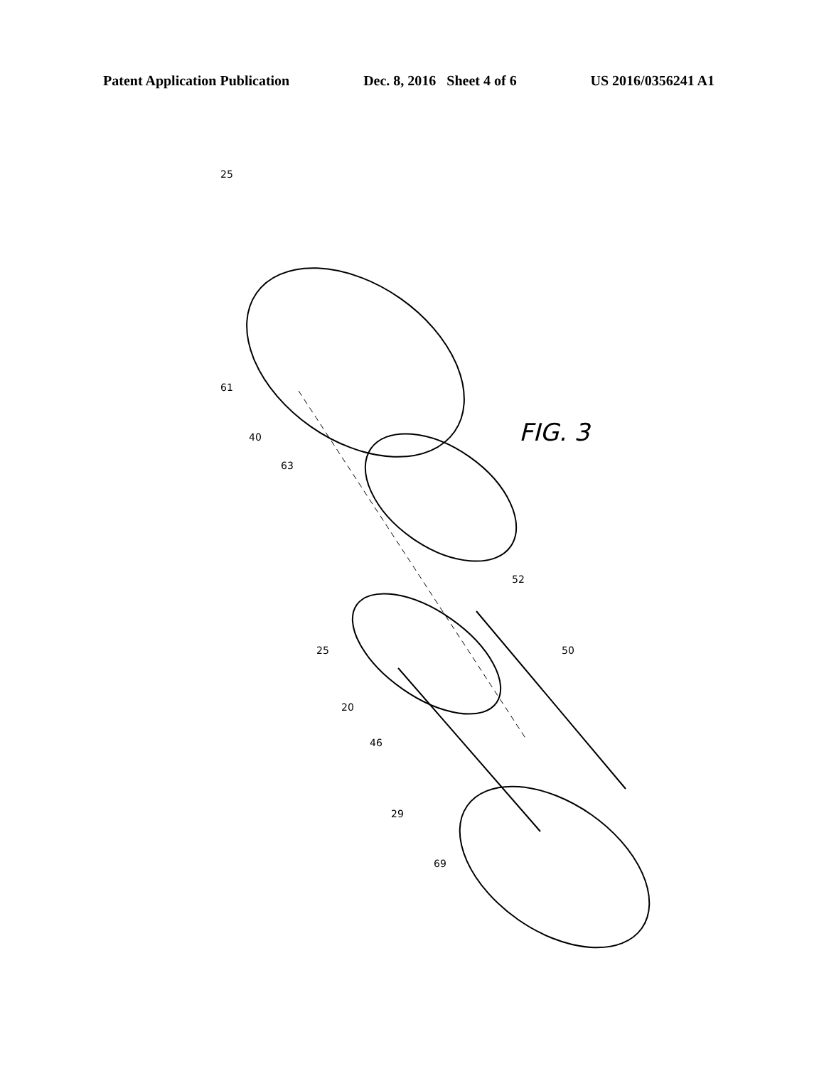Patent Application Publication Dec. 8, 2016 Sheet 4 of 6 US 2016/0356241 A1
25
61
40
63
52
25
50
20
46
29
69
FIG. 3